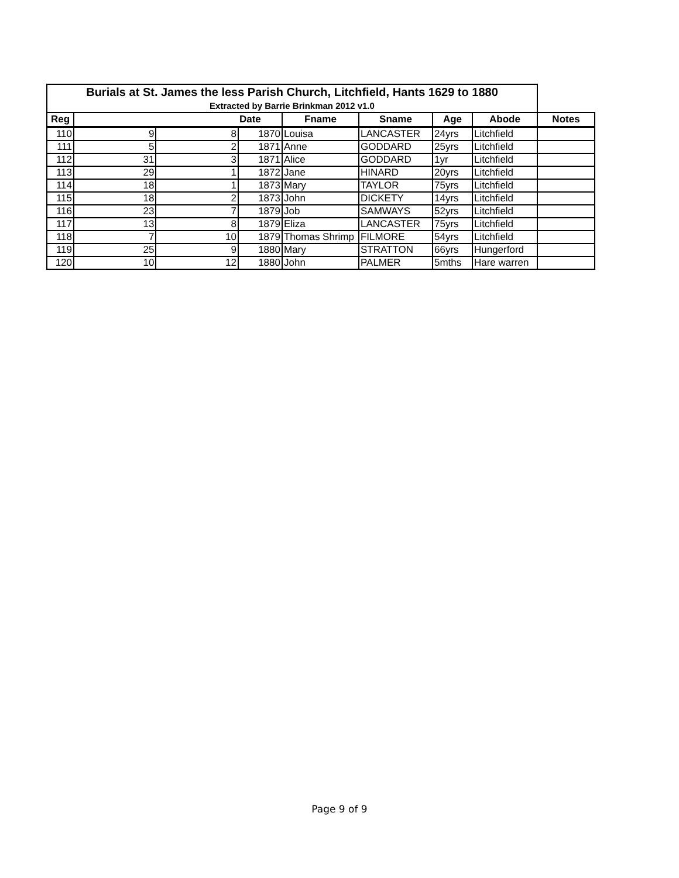| Burials at St. James the less Parish Church, Litchfield, Hants 1629 to 1880 | | | | | | | | |
| Extracted by Barrie Brinkman 2012 v1.0 | | | | | | | | |
| Reg | | | Date | Fname | Sname | Age | Abode | Notes |
| 110 | 9 | 8 | 1870 | Louisa | LANCASTER | 24yrs | Litchfield | |
| 111 | 5 | 2 | 1871 | Anne | GODDARD | 25yrs | Litchfield | |
| 112 | 31 | 3 | 1871 | Alice | GODDARD | 1yr | Litchfield | |
| 113 | 29 | 1 | 1872 | Jane | HINARD | 20yrs | Litchfield | |
| 114 | 18 | 1 | 1873 | Mary | TAYLOR | 75yrs | Litchfield | |
| 115 | 18 | 2 | 1873 | John | DICKETY | 14yrs | Litchfield | |
| 116 | 23 | 7 | 1879 | Job | SAMWAYS | 52yrs | Litchfield | |
| 117 | 13 | 8 | 1879 | Eliza | LANCASTER | 75yrs | Litchfield | |
| 118 | 7 | 10 | 1879 | Thomas Shrimp | FILMORE | 54yrs | Litchfield | |
| 119 | 25 | 9 | 1880 | Mary | STRATTON | 66yrs | Hungerford | |
| 120 | 10 | 12 | 1880 | John | PALMER | 5mths | Hare warren | |
Page 9 of 9